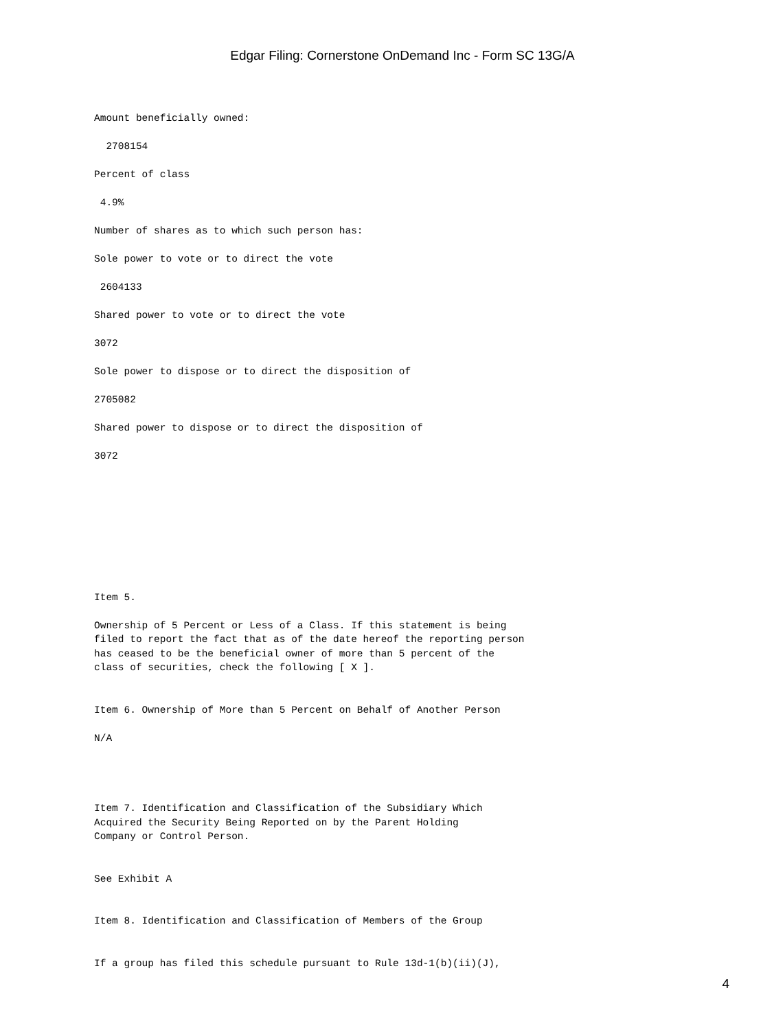Edgar Filing: Cornerstone OnDemand Inc - Form SC 13G/A
Amount beneficially owned:
2708154
Percent of class
4.9%
Number of shares as to which such person has:
Sole power to vote or to direct the vote
2604133
Shared power to vote or to direct the vote
3072
Sole power to dispose or to direct the disposition of
2705082
Shared power to dispose or to direct the disposition of
3072
Item 5.
Ownership of 5 Percent or Less of a Class. If this statement is being
filed to report the fact that as of the date hereof the reporting person
has ceased to be the beneficial owner of more than 5 percent of the
class of securities, check the following [ X ].
Item 6. Ownership of More than 5 Percent on Behalf of Another Person
N/A
Item 7. Identification and Classification of the Subsidiary Which
Acquired the Security Being Reported on by the Parent Holding
Company or Control Person.
See Exhibit A
Item 8. Identification and Classification of Members of the Group
If a group has filed this schedule pursuant to Rule 13d-1(b)(ii)(J),
4